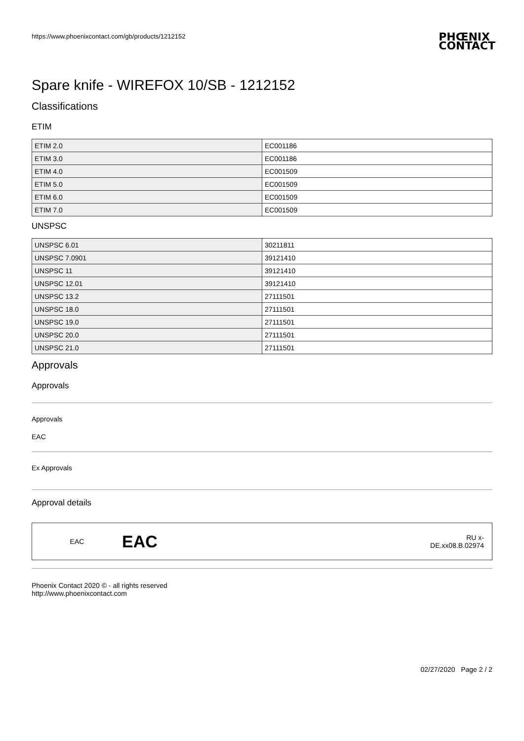https://www.phoenixcontact.com/gb/products/1212152
PHŒNIX
CONTACT
Spare knife - WIREFOX 10/SB - 1212152
Classifications
ETIM
| ETIM 2.0 | EC001186 |
| ETIM 3.0 | EC001186 |
| ETIM 4.0 | EC001509 |
| ETIM 5.0 | EC001509 |
| ETIM 6.0 | EC001509 |
| ETIM 7.0 | EC001509 |
UNSPSC
| UNSPSC 6.01 | 30211811 |
| UNSPSC 7.0901 | 39121410 |
| UNSPSC 11 | 39121410 |
| UNSPSC 12.01 | 39121410 |
| UNSPSC 13.2 | 27111501 |
| UNSPSC 18.0 | 27111501 |
| UNSPSC 19.0 | 27111501 |
| UNSPSC 20.0 | 27111501 |
| UNSPSC 21.0 | 27111501 |
Approvals
Approvals
Approvals
EAC
Ex Approvals
Approval details
EAC EAC RU x-
DE.xx08.B.02974
Phoenix Contact 2020 © - all rights reserved
http://www.phoenixcontact.com
02/27/2020 Page 2 / 2